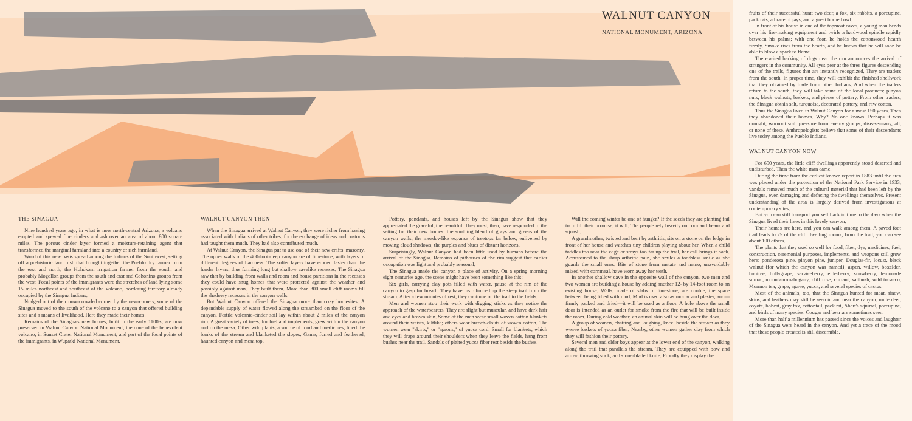WALNUT CANYON
NATIONAL MONUMENT, ARIZONA
THE SINAGUA
Nine hundred years ago, in what is now north-central Arizona, a volcano erupted and spewed fine cinders and ash over an area of about 800 square miles. The porous cinder layer formed a moisture-retaining agent that transformed the marginal farmland into a country of rich farmland.
Word of this new oasis spread among the Indians of the Southwest, setting off a prehistoric land rush that brought together the Pueblo dry farmer from the east and north, the Hohokam irrigation farmer from the south, and probably Mogollon groups from the south and east and Cohonino groups from the west. Focal points of the immigrants were the stretches of land lying some 15 miles northeast and southeast of the volcano, bordering territory already occupied by the Sinagua Indians.
Nudged out of their now-crowded corner by the new-comers, some of the Sinagua moved to the south of the volcano to a canyon that offered building sites and a means of livelihood. Here they made their homes.
Remains of the Sinagua's new homes, built in the early 1100's, are now preserved in Walnut Canyon National Monument; the cone of the benevolent volcano, in Sunset Crater National Monument; and part of the focal points of the immigrants, in Wupatki National Monument.
WALNUT CANYON THEN
When the Sinagua arrived at Walnut Canyon, they were richer from having associated with Indians of other tribes, for the exchange of ideas and customs had taught them much. They had also contributed much.
At Walnut Canyon, the Sinagua put to use one of their new crafts: masonry. The upper walls of the 400-foot-deep canyon are of limestone, with layers of different degrees of hardness. The softer layers have eroded faster than the harder layers, thus forming long but shallow cavelike recesses. The Sinagua saw that by building front walls and room and house partitions in the recesses they could have snug homes that were protected against the weather and possibly against man. They built them. More than 300 small cliff rooms fill the shadowy recesses in the canyon walls.
But Walnut Canyon offered the Sinagua more than cozy homesites. A dependable supply of water flowed along the streambed on the floor of the canyon. Fertile volcanic-cinder soil lay within about 2 miles of the canyon rim. A great variety of trees, for fuel and implements, grew within the canyon and on the mesa. Other wild plants, a source of food and medicines, lined the banks of the stream and blanketed the slopes. Game, furred and feathered, haunted canyon and mesa top.
Pottery, pendants, and houses left by the Sinagua show that they appreciated the graceful, the beautiful. They must, then, have responded to the setting for their new homes: the soothing blend of grays and greens of the canyon walls; the meadowlike expanse of treetops far below, enlivened by moving cloud shadows; the purples and blues of distant horizons.
Surprisingly, Walnut Canyon had been little used by humans before the arrival of the Sinagua. Remains of pithouses of the rim suggest that earlier occupation was light and probably seasonal.
The Sinagua made the canyon a place of activity. On a spring morning eight centuries ago, the scene might have been something like this:
Six girls, carrying clay pots filled with water, pause at the rim of the canyon to gasp for breath. They have just climbed up the steep trail from the stream. After a few minutes of rest, they continue on the trail to the fields.
Men and women stop their work with digging sticks as they notice the approach of the waterbearers. They are slight but muscular, and have dark hair and eyes and brown skin. Some of the men wear small woven cotton blankets around their waists, kiltlike; others wear breech-clouts of woven cotton. The women wear "skirts," or "aprons," of yucca cord. Small fur blankets, which they will drape around their shoulders when they leave the fields, hang from bushes near the trail. Sandals of plaited yucca fiber rest beside the bushes.
Will the coming winter be one of hunger? If the seeds they are planting fail to fulfill their promise, it will. The people rely heavily on corn and beans and squash.
A grandmother, twisted and bent by arthritis, sits on a stone on the ledge in front of her house and watches tiny children playing about her. When a child toddles too near the edge or strays too far up the trail, her call brings it back. Accustomed to the sharp arthritic pain, she smiles a toothless smile as she guards the small ones. Bits of stone from metate and mano, unavoidably mixed with cornmeal, have worn away her teeth.
In another shallow cave in the opposite wall of the canyon, two men and two women are building a house by adding another 12- by 14-foot room to an existing house. Walls, made of slabs of limestone, are double, the space between being filled with mud. Mud is used also as mortar and plaster, and—firmly packed and dried—it will be used as a floor. A hole above the small door is intended as an outlet for smoke from the fire that will be built inside the room. During cold weather, an animal skin will be hung over the door.
A group of women, chatting and laughing, kneel beside the stream as they weave baskets of yucca fiber. Nearby, other women gather clay from which they will fashion their pottery.
Several men and older boys appear at the lower end of the canyon, walking along the trail that parallels the stream. They are equipped with bow and arrow, throwing stick, and stone-bladed knife. Proudly they display the
fruits of their successful hunt: two deer, a fox, six rabbits, a porcupine, pack rats, a brace of jays, and a great horned owl.
In front of his house in one of the topmost caves, a young man bends over his fire-making equipment and twirls a hardwood spindle rapidly between his palms; with one foot, he holds the cottonwood hearth firmly. Smoke rises from the hearth, and he knows that he will soon be able to blow a spark to flame.
The excited barking of dogs near the rim announces the arrival of strangers in the community. All eyes peer at the three figures descending one of the trails, figures that are instantly recognized. They are traders from the south. In proper time, they will exhibit the finished shellwork that they obtained by trade from other Indians. And when the traders return to the south, they will take some of the local products: pinyon nuts, black walnuts, baskets, and pieces of pottery. From other traders, the Sinagua obtain salt, turquoise, decorated pottery, and raw cotton.
Thus the Sinagua lived in Walnut Canyon for almost 150 years. Then they abandoned their homes. Why? No one knows. Perhaps it was drought, wornout soil, pressure from enemy groups, disease—any, all, or none of these. Anthropologists believe that some of their descendants live today among the Pueblo Indians.
WALNUT CANYON NOW
For 600 years, the little cliff dwellings apparently stood deserted and undisturbed. Then the white man came.
During the time from the earliest known report in 1883 until the area was placed under the protection of the National Park Service in 1933, vandals removed much of the cultural material that had been left by the Sinagua, even damaging and defacing the dwellings themselves. Present understanding of the area is largely derived from investigations at contemporary sites.
But you can still transport yourself back in time to the days when the Sinagua lived their lives in this lovely canyon.
Their homes are here, and you can walk among them. A paved foot trail leads to 25 of the cliff dwelling rooms; from the trail, you can see about 100 others.
The plants that they used so well for food, fiber, dye, medicines, fuel, construction, ceremonial purposes, implements, and weapons still grow here: ponderosa pine, pinyon pine, juniper, Douglas-fir, locust, black walnut (for which the canyon was named), aspen, willow, boxelder, hoptree, hollygrape, serviceberry, elderberry, snowberry, lemonade sumac, mountain-mahogany, cliff rose, currant, saltbush, wild tobacco, Mormon tea, grape, agave, yucca, and several species of cactus.
Most of the animals, too, that the Sinagua hunted for meat, sinew, skins, and feathers may still be seen in and near the canyon: mule deer, coyote, bobcat, gray fox, cottontail, pack rat, Abert's squirrel, porcupine, and birds of many species. Cougar and bear are sometimes seen.
More than half a millennium has passed since the voices and laughter of the Sinagua were heard in the canyon. And yet a trace of the mood that these people created is still discernible.